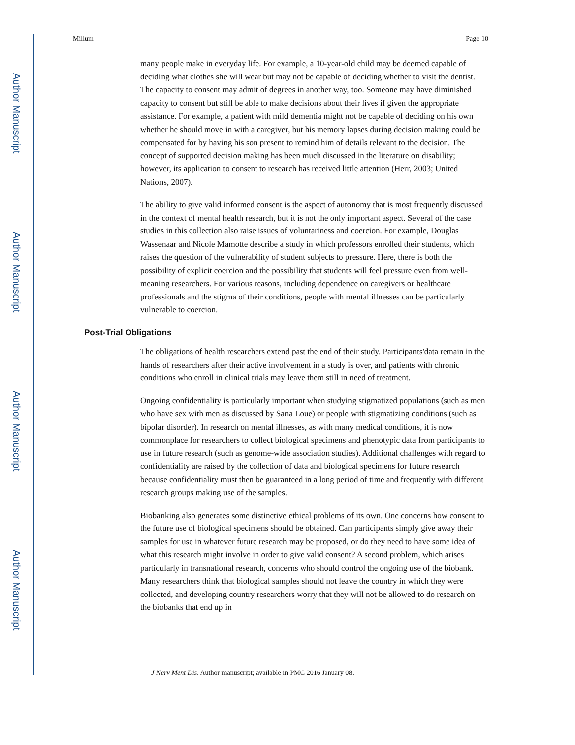Author Manuscript
Author Manuscript
Author Manuscript
Author Manuscript
Millum Page 10
many people make in everyday life. For example, a 10-year-old child may be deemed capable of deciding what clothes she will wear but may not be capable of deciding whether to visit the dentist. The capacity to consent may admit of degrees in another way, too. Someone may have diminished capacity to consent but still be able to make decisions about their lives if given the appropriate assistance. For example, a patient with mild dementia might not be capable of deciding on his own whether he should move in with a caregiver, but his memory lapses during decision making could be compensated for by having his son present to remind him of details relevant to the decision. The concept of supported decision making has been much discussed in the literature on disability; however, its application to consent to research has received little attention (Herr, 2003; United Nations, 2007).
The ability to give valid informed consent is the aspect of autonomy that is most frequently discussed in the context of mental health research, but it is not the only important aspect. Several of the case studies in this collection also raise issues of voluntariness and coercion. For example, Douglas Wassenaar and Nicole Mamotte describe a study in which professors enrolled their students, which raises the question of the vulnerability of student subjects to pressure. Here, there is both the possibility of explicit coercion and the possibility that students will feel pressure even from well-meaning researchers. For various reasons, including dependence on caregivers or healthcare professionals and the stigma of their conditions, people with mental illnesses can be particularly vulnerable to coercion.
Post-Trial Obligations
The obligations of health researchers extend past the end of their study. Participants'data remain in the hands of researchers after their active involvement in a study is over, and patients with chronic conditions who enroll in clinical trials may leave them still in need of treatment.
Ongoing confidentiality is particularly important when studying stigmatized populations (such as men who have sex with men as discussed by Sana Loue) or people with stigmatizing conditions (such as bipolar disorder). In research on mental illnesses, as with many medical conditions, it is now commonplace for researchers to collect biological specimens and phenotypic data from participants to use in future research (such as genome-wide association studies). Additional challenges with regard to confidentiality are raised by the collection of data and biological specimens for future research because confidentiality must then be guaranteed in a long period of time and frequently with different research groups making use of the samples.
Biobanking also generates some distinctive ethical problems of its own. One concerns how consent to the future use of biological specimens should be obtained. Can participants simply give away their samples for use in whatever future research may be proposed, or do they need to have some idea of what this research might involve in order to give valid consent? A second problem, which arises particularly in transnational research, concerns who should control the ongoing use of the biobank. Many researchers think that biological samples should not leave the country in which they were collected, and developing country researchers worry that they will not be allowed to do research on the biobanks that end up in
J Nerv Ment Dis. Author manuscript; available in PMC 2016 January 08.